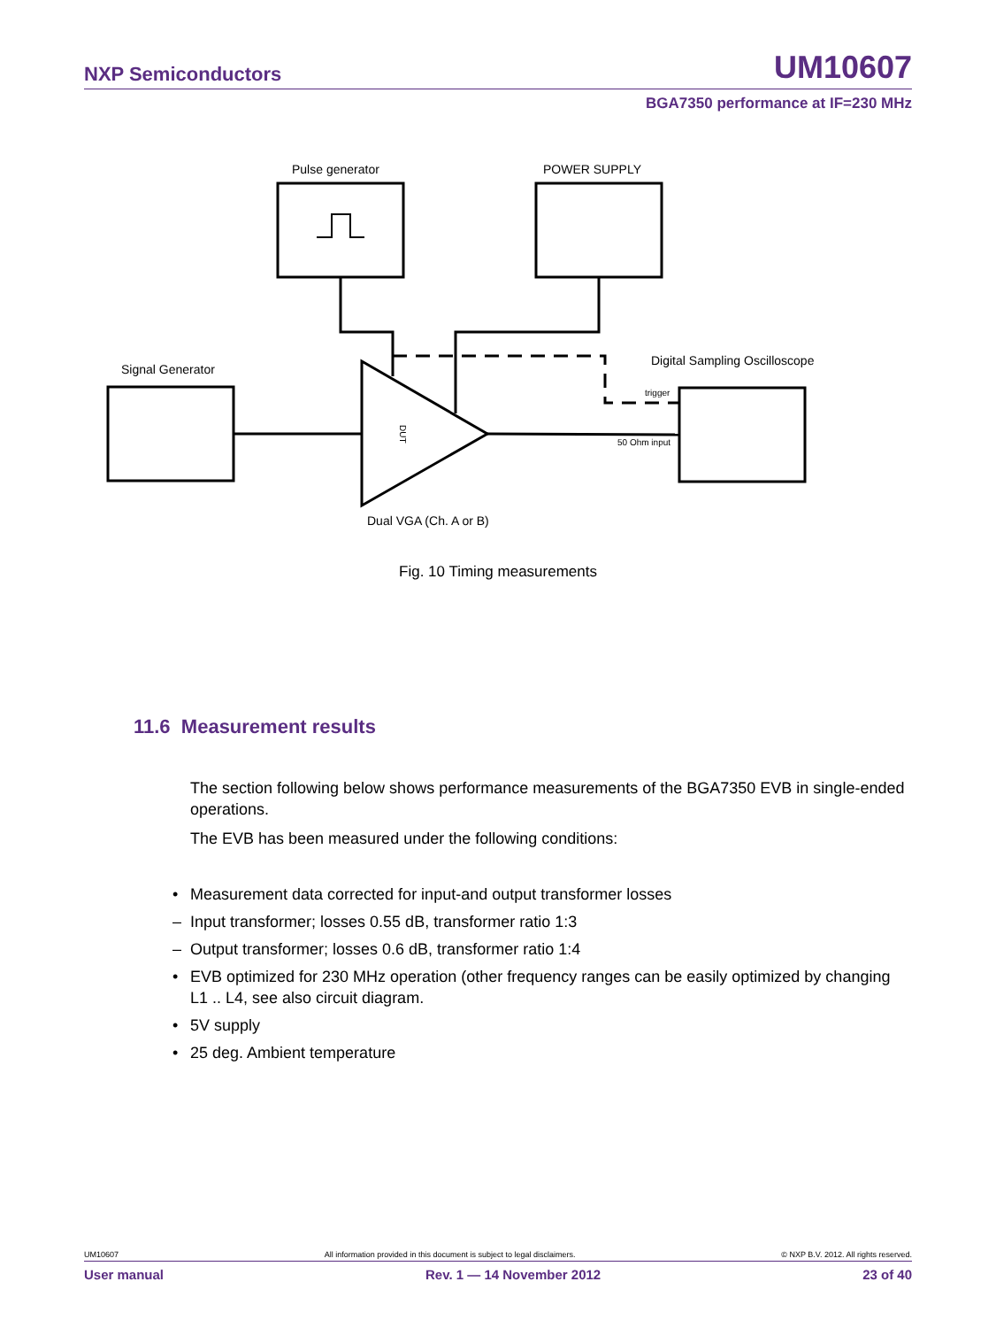NXP Semiconductors
UM10607
BGA7350 performance at IF=230 MHz
Pulse generator
POWER SUPPLY
Signal Generator
Digital Sampling Oscilloscope
trigger
50 Ohm input
DUT
Dual VGA (Ch. A or B)
Fig. 10 Timing measurements
11.6 Measurement results
The section following below shows performance measurements of the BGA7350 EVB in single-ended operations.
The EVB has been measured under the following conditions:
• Measurement data corrected for input-and output transformer losses
– Input transformer; losses 0.55 dB, transformer ratio 1:3
– Output transformer; losses 0.6 dB, transformer ratio 1:4
• EVB optimized for 230 MHz operation (other frequency ranges can be easily optimized by changing L1 .. L4, see also circuit diagram.
• 5V supply
• 25 deg. Ambient temperature
UM10607 All information provided in this document is subject to legal disclaimers. © NXP B.V. 2012. All rights reserved.
User manual Rev. 1 — 14 November 2012 23 of 40